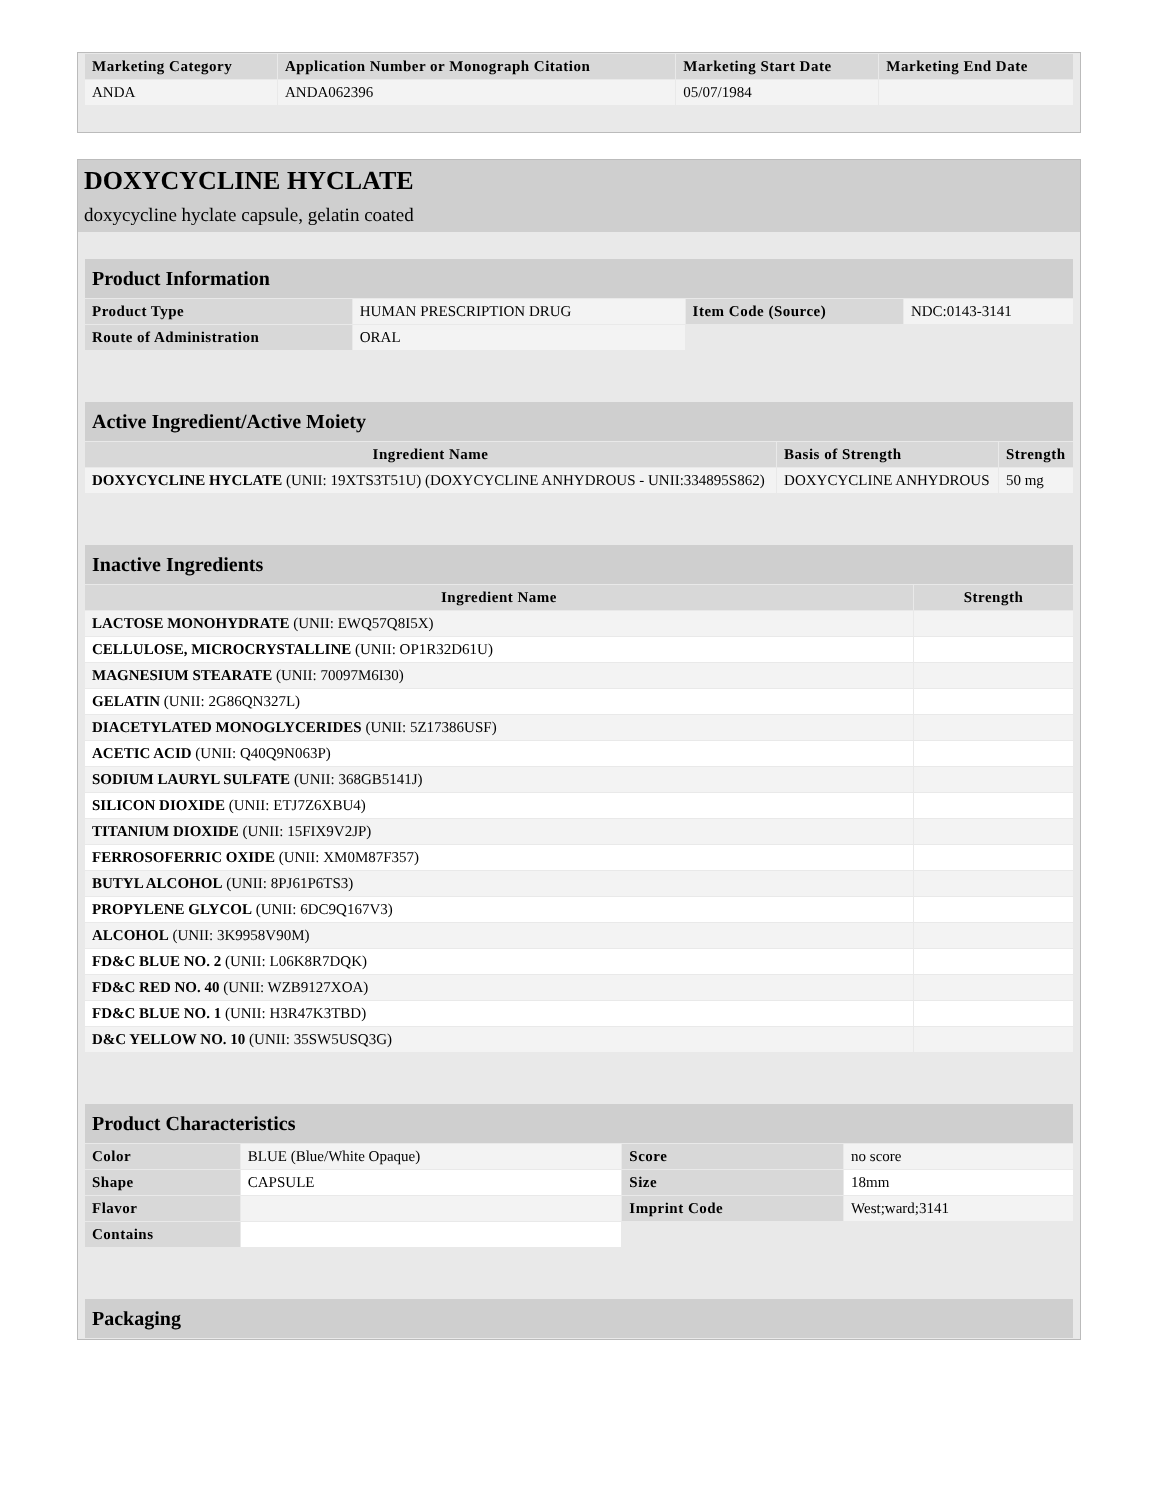| Marketing Category | Application Number or Monograph Citation | Marketing Start Date | Marketing End Date |
| --- | --- | --- | --- |
| ANDA | ANDA062396 | 05/07/1984 | |
DOXYCYCLINE HYCLATE
doxycycline hyclate capsule, gelatin coated
| Product Information | | | |
| Product Type | HUMAN PRESCRIPTION DRUG | Item Code (Source) | NDC:0143-3141 |
| Route of Administration | ORAL | | |
| Active Ingredient/Active Moiety | | |
| Ingredient Name | Basis of Strength | Strength |
| DOXYCYCLINE HYCLATE (UNII: 19XTS3T51U) (DOXYCYCLINE ANHYDROUS - UNII:334895S862) | DOXYCYCLINE ANHYDROUS | 50 mg |
| Inactive Ingredients | |
| Ingredient Name | Strength |
| LACTOSE MONOHYDRATE (UNII: EWQ57Q8I5X) | |
| CELLULOSE, MICROCRYSTALLINE (UNII: OP1R32D61U) | |
| MAGNESIUM STEARATE (UNII: 70097M6I30) | |
| GELATIN (UNII: 2G86QN327L) | |
| DIACETYLATED MONOGLYCERIDES (UNII: 5Z17386USF) | |
| ACETIC ACID (UNII: Q40Q9N063P) | |
| SODIUM LAURYL SULFATE (UNII: 368GB5141J) | |
| SILICON DIOXIDE (UNII: ETJ7Z6XBU4) | |
| TITANIUM DIOXIDE (UNII: 15FIX9V2JP) | |
| FERROSOFERRIC OXIDE (UNII: XM0M87F357) | |
| BUTYL ALCOHOL (UNII: 8PJ61P6TS3) | |
| PROPYLENE GLYCOL (UNII: 6DC9Q167V3) | |
| ALCOHOL (UNII: 3K9958V90M) | |
| FD&C BLUE NO. 2 (UNII: L06K8R7DQK) | |
| FD&C RED NO. 40 (UNII: WZB9127XOA) | |
| FD&C BLUE NO. 1 (UNII: H3R47K3TBD) | |
| D&C YELLOW NO. 10 (UNII: 35SW5USQ3G) | |
| Product Characteristics | | | |
| Color | BLUE (Blue/White Opaque) | Score | no score |
| Shape | CAPSULE | Size | 18mm |
| Flavor | | Imprint Code | West;ward;3141 |
| Contains | | | |
| Packaging |